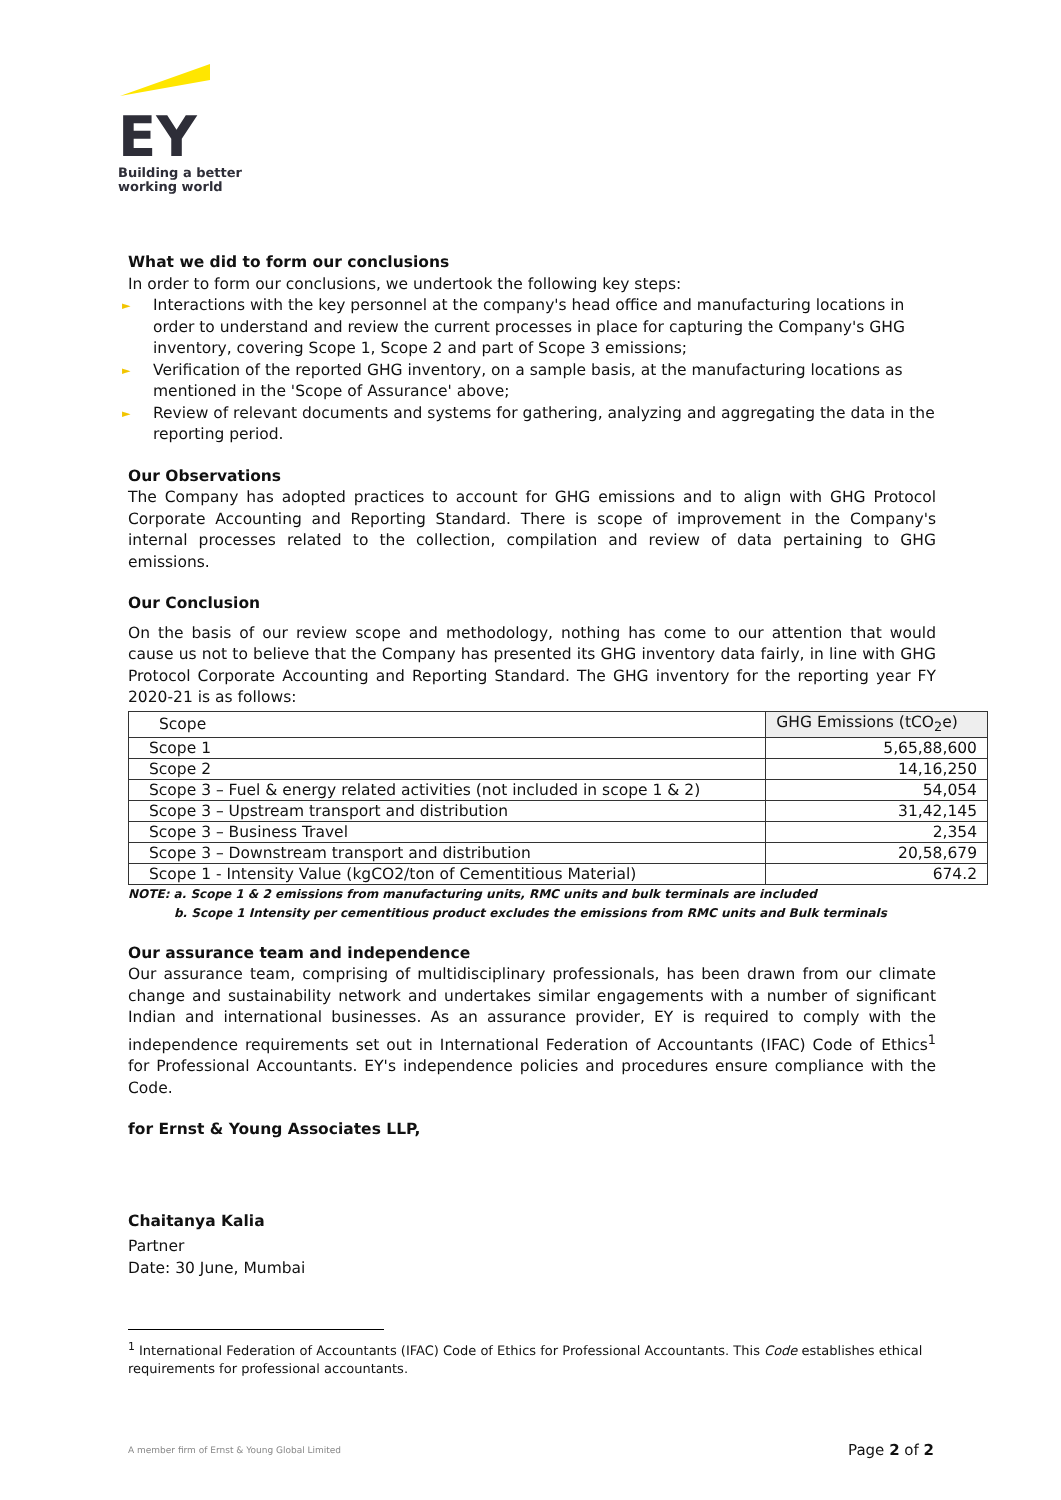EY
Building a better
working world
What we did to form our conclusions
In order to form our conclusions, we undertook the following key steps:
► Interactions with the key personnel at the company's head office and manufacturing locations in order to understand and review the current processes in place for capturing the Company's GHG inventory, covering Scope 1, Scope 2 and part of Scope 3 emissions;
► Verification of the reported GHG inventory, on a sample basis, at the manufacturing locations as mentioned in the 'Scope of Assurance' above;
► Review of relevant documents and systems for gathering, analyzing and aggregating the data in the reporting period.
Our Observations
The Company has adopted practices to account for GHG emissions and to align with GHG Protocol Corporate Accounting and Reporting Standard. There is scope of improvement in the Company's internal processes related to the collection, compilation and review of data pertaining to GHG emissions.
Our Conclusion
On the basis of our review scope and methodology, nothing has come to our attention that would cause us not to believe that the Company has presented its GHG inventory data fairly, in line with GHG Protocol Corporate Accounting and Reporting Standard. The GHG inventory for the reporting year FY 2020-21 is as follows:
| Scope | GHG Emissions (tCO<sub>2</sub>e) |
| --- | --- |
| Scope 1 | 5,65,88,600 |
| Scope 2 | 14,16,250 |
| Scope 3 – Fuel & energy related activities (not included in scope 1 & 2) | 54,054 |
| Scope 3 – Upstream transport and distribution | 31,42,145 |
| Scope 3 – Business Travel | 2,354 |
| Scope 3 – Downstream transport and distribution | 20,58,679 |
| Scope 1 - Intensity Value (kgCO2/ton of Cementitious Material) | 674.2 |
NOTE: a. Scope 1 & 2 emissions from manufacturing units, RMC units and bulk terminals are included
b. Scope 1 Intensity per cementitious product excludes the emissions from RMC units and Bulk terminals
Our assurance team and independence
Our assurance team, comprising of multidisciplinary professionals, has been drawn from our climate change and sustainability network and undertakes similar engagements with a number of significant Indian and international businesses. As an assurance provider, EY is required to comply with the independence requirements set out in International Federation of Accountants (IFAC) Code of Ethics<sup>1</sup> for Professional Accountants. EY's independence policies and procedures ensure compliance with the Code.
for Ernst & Young Associates LLP,
Chaitanya Kalia
Partner
Date: 30 June, Mumbai
<sup>1</sup> International Federation of Accountants (IFAC) Code of Ethics for Professional Accountants. This Code establishes ethical requirements for professional accountants.
A member firm of Ernst & Young Global Limited Page 2 of 2